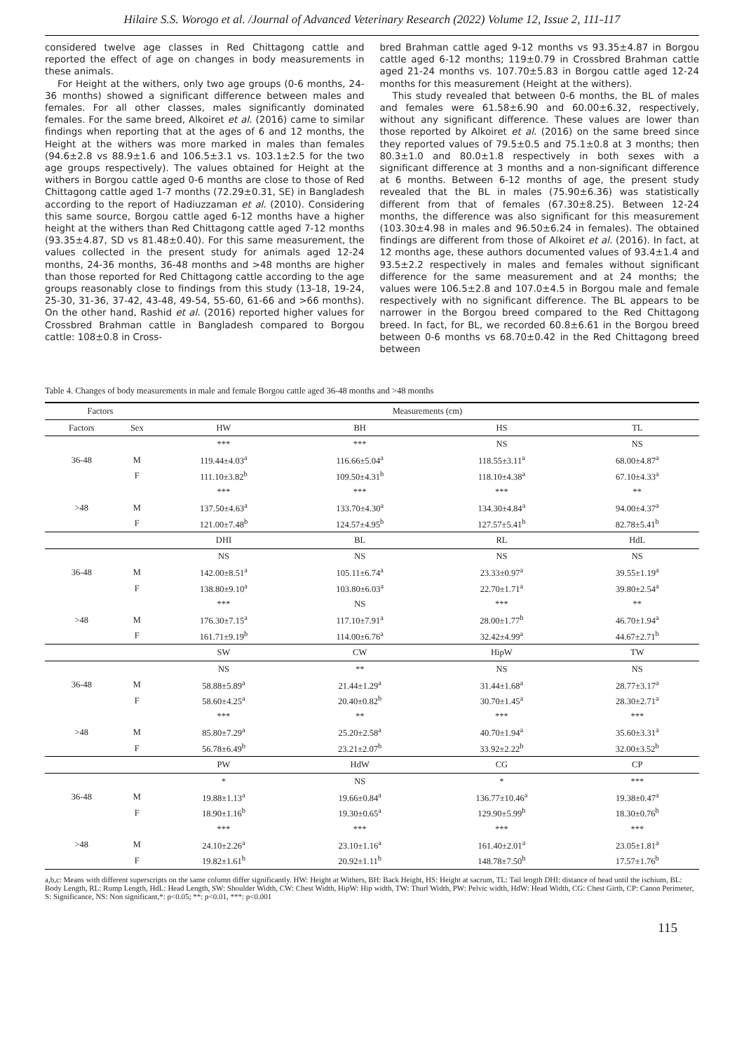Hilaire S.S. Worogo et al. /Journal of Advanced Veterinary Research (2022) Volume 12, Issue 2, 111-117
considered twelve age classes in Red Chittagong cattle and reported the effect of age on changes in body measurements in these animals.
For Height at the withers, only two age groups (0-6 months, 24-36 months) showed a significant difference between males and females. For all other classes, males significantly dominated females. For the same breed, Alkoiret et al. (2016) came to similar findings when reporting that at the ages of 6 and 12 months, the Height at the withers was more marked in males than females (94.6±2.8 vs 88.9±1.6 and 106.5±3.1 vs. 103.1±2.5 for the two age groups respectively). The values obtained for Height at the withers in Borgou cattle aged 0-6 months are close to those of Red Chittagong cattle aged 1-7 months (72.29±0.31, SE) in Bangladesh according to the report of Hadiuzzaman et al. (2010). Considering this same source, Borgou cattle aged 6-12 months have a higher height at the withers than Red Chittagong cattle aged 7-12 months (93.35±4.87, SD vs 81.48±0.40). For this same measurement, the values collected in the present study for animals aged 12-24 months, 24-36 months, 36-48 months and >48 months are higher than those reported for Red Chittagong cattle according to the age groups reasonably close to findings from this study (13-18, 19-24, 25-30, 31-36, 37-42, 43-48, 49-54, 55-60, 61-66 and >66 months). On the other hand, Rashid et al. (2016) reported higher values for Crossbred Brahman cattle in Bangladesh compared to Borgou cattle: 108±0.8 in Cross-
bred Brahman cattle aged 9-12 months vs 93.35±4.87 in Borgou cattle aged 6-12 months; 119±0.79 in Crossbred Brahman cattle aged 21-24 months vs. 107.70±5.83 in Borgou cattle aged 12-24 months for this measurement (Height at the withers).
This study revealed that between 0-6 months, the BL of males and females were 61.58±6.90 and 60.00±6.32, respectively, without any significant difference. These values are lower than those reported by Alkoiret et al. (2016) on the same breed since they reported values of 79.5±0.5 and 75.1±0.8 at 3 months; then 80.3±1.0 and 80.0±1.8 respectively in both sexes with a significant difference at 3 months and a non-significant difference at 6 months. Between 6-12 months of age, the present study revealed that the BL in males (75.90±6.36) was statistically different from that of females (67.30±8.25). Between 12-24 months, the difference was also significant for this measurement (103.30±4.98 in males and 96.50±6.24 in females). The obtained findings are different from those of Alkoiret et al. (2016). In fact, at 12 months age, these authors documented values of 93.4±1.4 and 93.5±2.2 respectively in males and females without significant difference for the same measurement and at 24 months; the values were 106.5±2.8 and 107.0±4.5 in Borgou male and female respectively with no significant difference. The BL appears to be narrower in the Borgou breed compared to the Red Chittagong breed. In fact, for BL, we recorded 60.8±6.61 in the Borgou breed between 0-6 months vs 68.70±0.42 in the Red Chittagong breed between
Table 4. Changes of body measurements in male and female Borgou cattle aged 36-48 months and >48 months
| Factors | | Measurements (cm) | | | |
| --- | --- | --- | --- | --- | --- |
| Factors | Sex | HW | BH | HS | TL |
| 36-48 | | *** | *** | NS | NS |
| | M | 119.44±4.03<sup>a</sup> | 116.66±5.04<sup>a</sup> | 118.55±3.11<sup>a</sup> | 68.00±4.87<sup>a</sup> |
| | F | 111.10±3.82<sup>b</sup> | 109.50±4.31<sup>b</sup> | 118.10±4.38<sup>a</sup> | 67.10±4.33<sup>a</sup> |
| >48 | | *** | *** | *** | ** |
| | M | 137.50±4.63<sup>a</sup> | 133.70±4.30<sup>a</sup> | 134.30±4.84<sup>a</sup> | 94.00±4.37<sup>a</sup> |
| | F | 121.00±7.48<sup>b</sup> | 124.57±4.95<sup>b</sup> | 127.57±5.41<sup>b</sup> | 82.78±5.41<sup>b</sup> |
| | | DHI | BL | RL | HdL |
| 36-48 | | NS | NS | NS | NS |
| | M | 142.00±8.51<sup>a</sup> | 105.11±6.74<sup>a</sup> | 23.33±0.97<sup>a</sup> | 39.55±1.19<sup>a</sup> |
| | F | 138.80±9.10<sup>a</sup> | 103.80±6.03<sup>a</sup> | 22.70±1.71<sup>a</sup> | 39.80±2.54<sup>a</sup> |
| >48 | | *** | NS | *** | ** |
| | M | 176.30±7.15<sup>a</sup> | 117.10±7.91<sup>a</sup> | 28.00±1.77<sup>b</sup> | 46.70±1.94<sup>a</sup> |
| | F | 161.71±9.19<sup>b</sup> | 114.00±6.76<sup>a</sup> | 32.42±4.99<sup>a</sup> | 44.67±2.71<sup>b</sup> |
| | | SW | CW | HipW | TW |
| 36-48 | | NS | ** | NS | NS |
| | M | 58.88±5.89<sup>a</sup> | 21.44±1.29<sup>a</sup> | 31.44±1.68<sup>a</sup> | 28.77±3.17<sup>a</sup> |
| | F | 58.60±4.25<sup>a</sup> | 20.40±0.82<sup>b</sup> | 30.70±1.45<sup>a</sup> | 28.30±2.71<sup>a</sup> |
| >48 | | *** | ** | *** | *** |
| | M | 85.80±7.29<sup>a</sup> | 25.20±2.58<sup>a</sup> | 40.70±1.94<sup>a</sup> | 35.60±3.31<sup>a</sup> |
| | F | 56.78±6.49<sup>b</sup> | 23.21±2.07<sup>b</sup> | 33.92±2.22<sup>b</sup> | 32.00±3.52<sup>b</sup> |
| | | PW | HdW | CG | CP |
| 36-48 | | * | NS | * | *** |
| | M | 19.88±1.13<sup>a</sup> | 19.66±0.84<sup>a</sup> | 136.77±10.46<sup>a</sup> | 19.38±0.47<sup>a</sup> |
| | F | 18.90±1.16<sup>b</sup> | 19.30±0.65<sup>a</sup> | 129.90±5.99<sup>b</sup> | 18.30±0.76<sup>b</sup> |
| >48 | | *** | *** | *** | *** |
| | M | 24.10±2.26<sup>a</sup> | 23.10±1.16<sup>a</sup> | 161.40±2.01<sup>a</sup> | 23.05±1.81<sup>a</sup> |
| | F | 19.82±1.61<sup>b</sup> | 20.92±1.11<sup>b</sup> | 148.78±7.50<sup>b</sup> | 17.57±1.76<sup>b</sup> |
a,b,c: Means with different superscripts on the same column differ significantly. HW: Height at Withers, BH: Back Height, HS: Height at sacrum, TL: Tail length DHI: distance of head until the ischium, BL: Body Length, RL: Rump Length, HdL: Head Length, SW: Shoulder Width, CW: Chest Width, HipW: Hip width, TW: Thurl Width, PW: Pelvic width, HdW: Head Width, CG: Chest Girth, CP: Canon Perimeter, S: Significance, NS: Non significant,*: p<0.05; **: p<0.01, ***: p<0.001
115